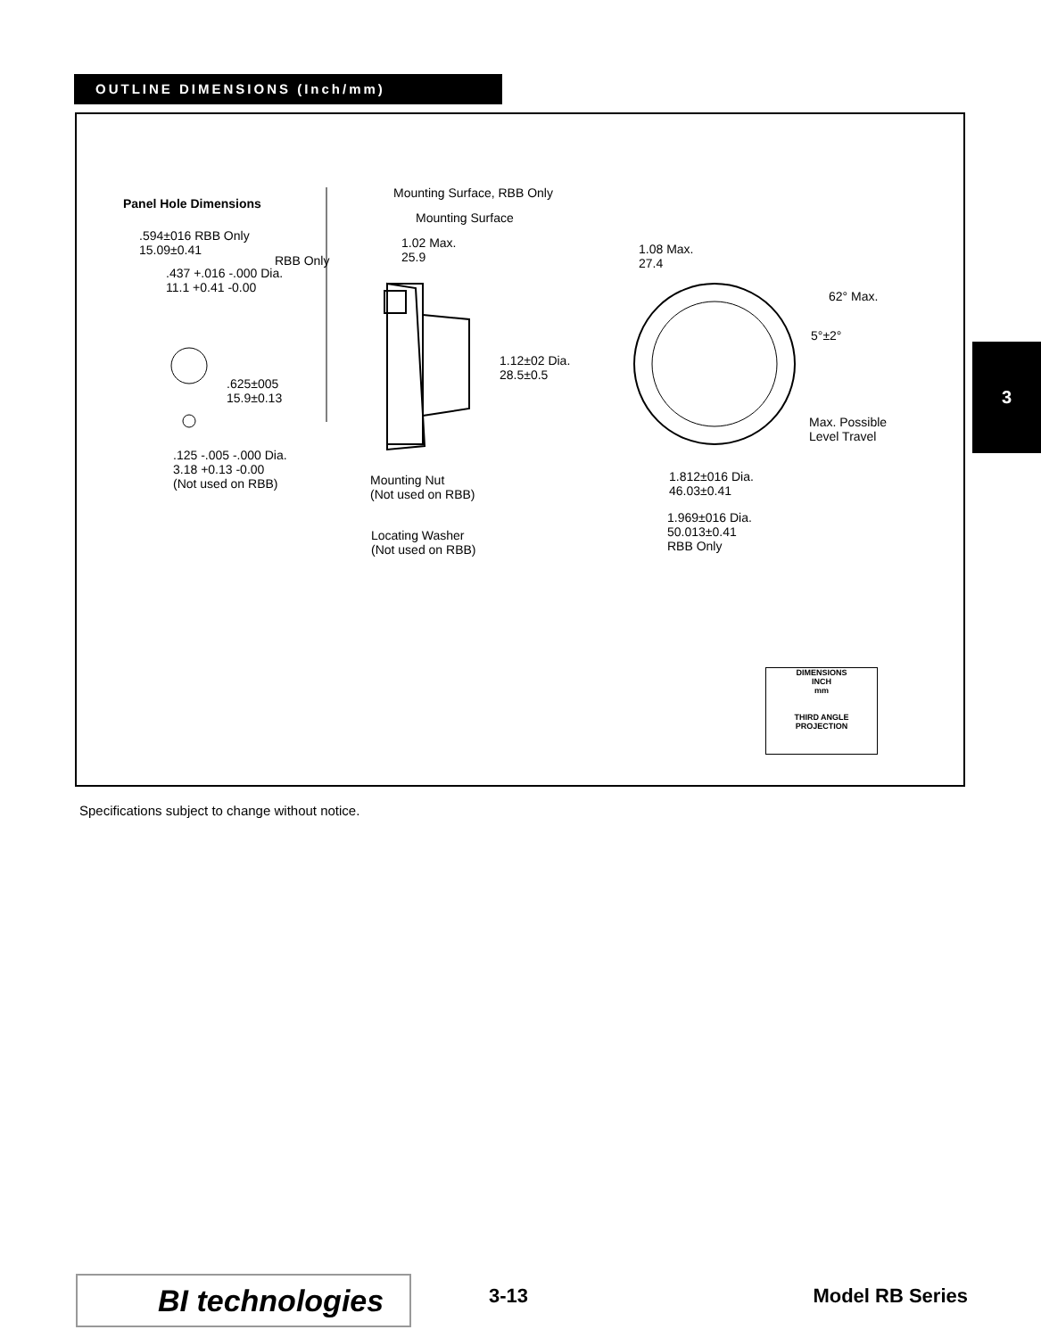OUTLINE DIMENSIONS (Inch/mm)
Panel Hole Dimensions
.594±016 RBB Only
15.09±0.41
.437 +.016 -.000 Dia.
11.1 +0.41 -0.00
.625±005
15.9±0.13
.125 -.005 -.000 Dia.
3.18 +0.13 -0.00
(Not used on RBB)
Mounting Surface, RBB Only
Mounting Surface
RBB Only
1.02 Max.
25.9
1.12±02 Dia.
28.5±0.5
Mounting Nut
(Not used on RBB)
Locating Washer
(Not used on RBB)
1.08 Max.
27.4
62° Max.
5°±2°
Max. Possible
Level Travel
1.812±016 Dia.
46.03±0.41
1.969±016 Dia.
50.013±0.41
RBB Only
DIMENSIONS
INCH
mm
THIRD ANGLE
PROJECTION
3
Specifications subject to change without notice.
BI technologies 3-13 Model RB Series